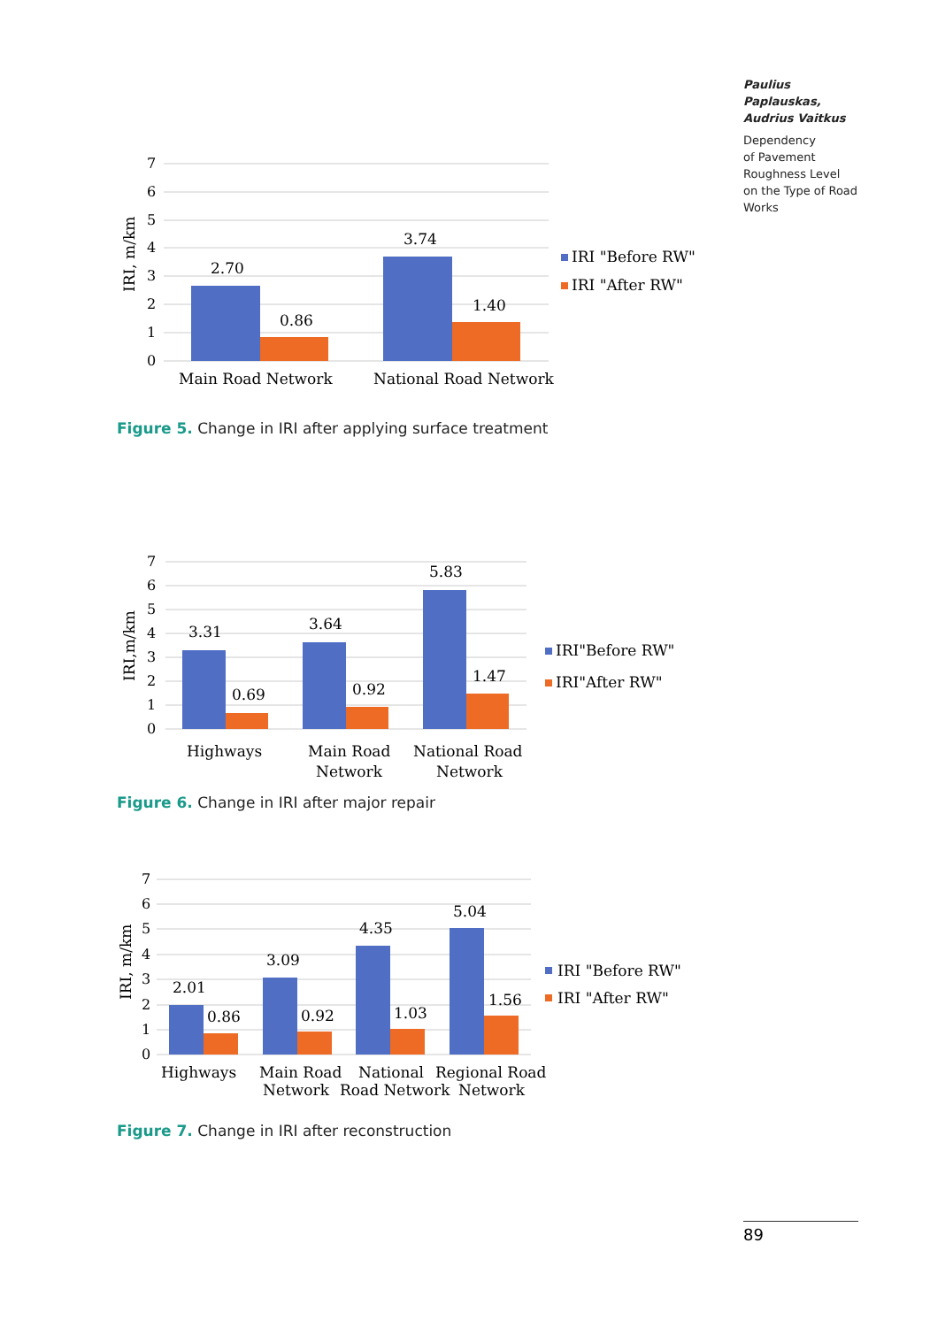Paulius Paplauskas,
Audrius Vaitkus
Dependency
of Pavement
Roughness Level
on the Type of Road
Works
7
6
5
4
3
2
1
0
IRI, m/km
2.70
0.86
3.74
1.40
Main Road Network
National Road Network
IRI "Before RW"
IRI "After RW"
Figure 5. Change in IRI after applying surface treatment
7
6
5
4
3
2
1
0
IRI,m/km
3.31
0.69
3.64
0.92
5.83
1.47
Highways
Main Road
Network
National Road
Network
IRI"Before RW"
IRI"After RW"
Figure 6. Change in IRI after major repair
7
6
5
4
3
2
1
0
IRI, m/km
2.01
0.86
3.09
0.92
4.35
1.03
5.04
1.56
Highways
Main Road
Network
National
Road Network
Regional Road
Network
IRI "Before RW"
IRI "After RW"
Figure 7. Change in IRI after reconstruction
89